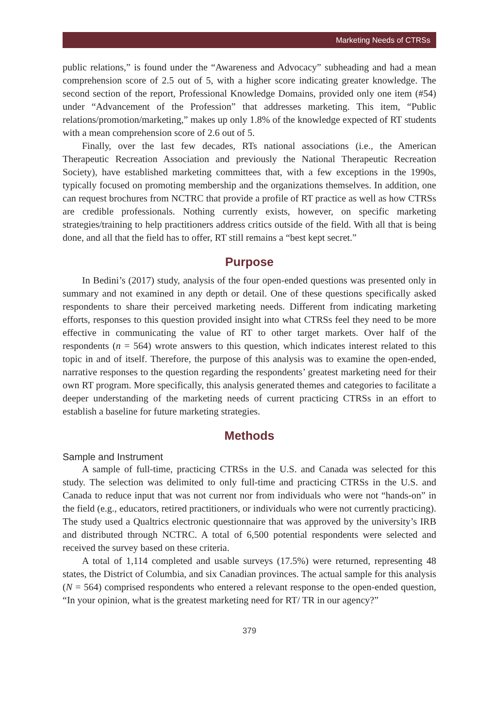Marketing Needs of CTRSs
public relations,” is found under the “Awareness and Advocacy” subheading and had a mean comprehension score of 2.5 out of 5, with a higher score indicating greater knowledge. The second section of the report, Professional Knowledge Domains, provided only one item (#54) under “Advancement of the Profession” that addresses marketing. This item, “Public relations/promotion/marketing,” makes up only 1.8% of the knowledge expected of RT students with a mean comprehension score of 2.6 out of 5.
Finally, over the last few decades, RTs national associations (i.e., the American Therapeutic Recreation Association and previously the National Therapeutic Recreation Society), have established marketing committees that, with a few exceptions in the 1990s, typically focused on promoting membership and the organizations themselves. In addition, one can request brochures from NCTRC that provide a profile of RT practice as well as how CTRSs are credible professionals. Nothing currently exists, however, on specific marketing strategies/training to help practitioners address critics outside of the field. With all that is being done, and all that the field has to offer, RT still remains a “best kept secret.”
Purpose
In Bedini’s (2017) study, analysis of the four open-ended questions was presented only in summary and not examined in any depth or detail. One of these questions specifically asked respondents to share their perceived marketing needs. Different from indicating marketing efforts, responses to this question provided insight into what CTRSs feel they need to be more effective in communicating the value of RT to other target markets. Over half of the respondents (n = 564) wrote answers to this question, which indicates interest related to this topic in and of itself. Therefore, the purpose of this analysis was to examine the open-ended, narrative responses to the question regarding the respondents’ greatest marketing need for their own RT program. More specifically, this analysis generated themes and categories to facilitate a deeper understanding of the marketing needs of current practicing CTRSs in an effort to establish a baseline for future marketing strategies.
Methods
Sample and Instrument
A sample of full-time, practicing CTRSs in the U.S. and Canada was selected for this study. The selection was delimited to only full-time and practicing CTRSs in the U.S. and Canada to reduce input that was not current nor from individuals who were not “hands-on” in the field (e.g., educators, retired practitioners, or individuals who were not currently practicing). The study used a Qualtrics electronic questionnaire that was approved by the university’s IRB and distributed through NCTRC. A total of 6,500 potential respondents were selected and received the survey based on these criteria.
A total of 1,114 completed and usable surveys (17.5%) were returned, representing 48 states, the District of Columbia, and six Canadian provinces. The actual sample for this analysis (N = 564) comprised respondents who entered a relevant response to the open-ended question, “In your opinion, what is the greatest marketing need for RT/ TR in our agency?”
379